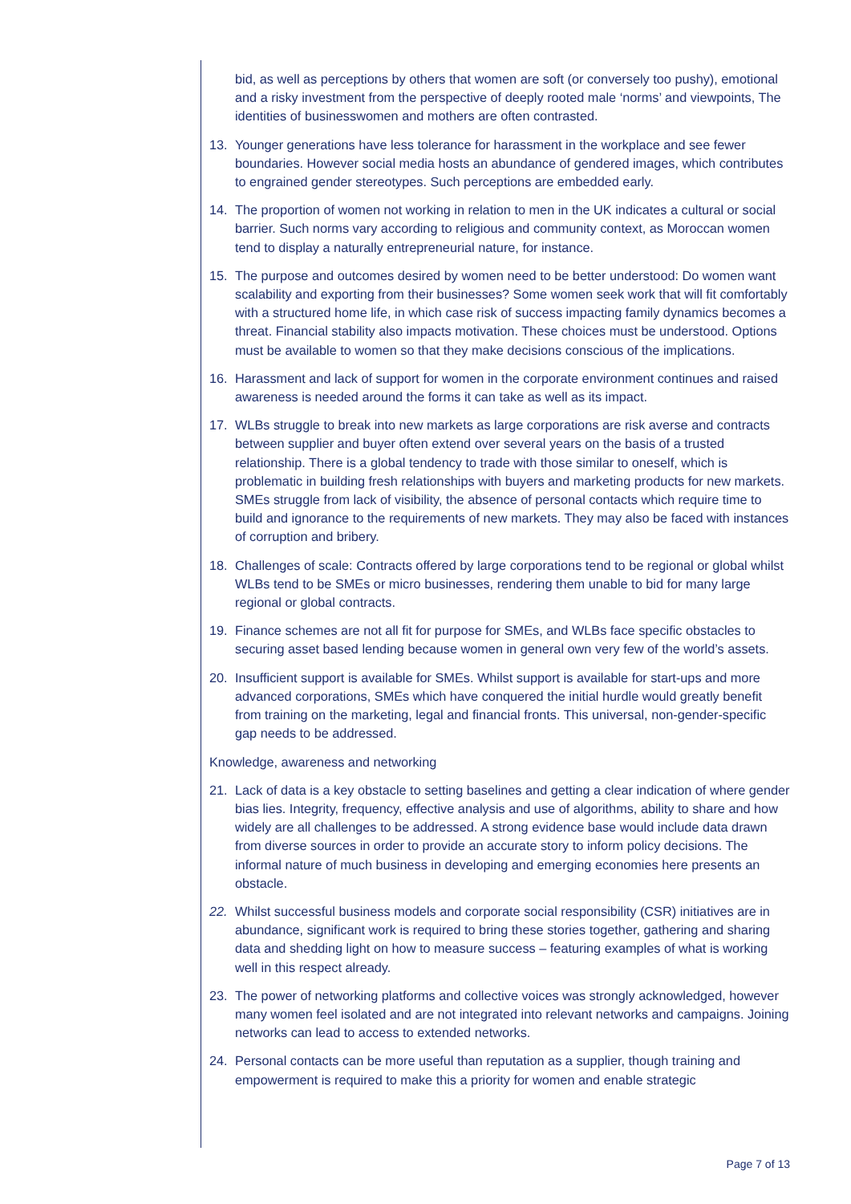bid, as well as perceptions by others that women are soft (or conversely too pushy), emotional and a risky investment from the perspective of deeply rooted male ‘norms’ and viewpoints, The identities of businesswomen and mothers are often contrasted.
13. Younger generations have less tolerance for harassment in the workplace and see fewer boundaries. However social media hosts an abundance of gendered images, which contributes to engrained gender stereotypes. Such perceptions are embedded early.
14. The proportion of women not working in relation to men in the UK indicates a cultural or social barrier. Such norms vary according to religious and community context, as Moroccan women tend to display a naturally entrepreneurial nature, for instance.
15. The purpose and outcomes desired by women need to be better understood: Do women want scalability and exporting from their businesses? Some women seek work that will fit comfortably with a structured home life, in which case risk of success impacting family dynamics becomes a threat. Financial stability also impacts motivation. These choices must be understood. Options must be available to women so that they make decisions conscious of the implications.
16. Harassment and lack of support for women in the corporate environment continues and raised awareness is needed around the forms it can take as well as its impact.
17. WLBs struggle to break into new markets as large corporations are risk averse and contracts between supplier and buyer often extend over several years on the basis of a trusted relationship. There is a global tendency to trade with those similar to oneself, which is problematic in building fresh relationships with buyers and marketing products for new markets. SMEs struggle from lack of visibility, the absence of personal contacts which require time to build and ignorance to the requirements of new markets. They may also be faced with instances of corruption and bribery.
18. Challenges of scale: Contracts offered by large corporations tend to be regional or global whilst WLBs tend to be SMEs or micro businesses, rendering them unable to bid for many large regional or global contracts.
19. Finance schemes are not all fit for purpose for SMEs, and WLBs face specific obstacles to securing asset based lending because women in general own very few of the world’s assets.
20. Insufficient support is available for SMEs. Whilst support is available for start-ups and more advanced corporations, SMEs which have conquered the initial hurdle would greatly benefit from training on the marketing, legal and financial fronts. This universal, non-gender-specific gap needs to be addressed.
Knowledge, awareness and networking
21. Lack of data is a key obstacle to setting baselines and getting a clear indication of where gender bias lies. Integrity, frequency, effective analysis and use of algorithms, ability to share and how widely are all challenges to be addressed. A strong evidence base would include data drawn from diverse sources in order to provide an accurate story to inform policy decisions. The informal nature of much business in developing and emerging economies here presents an obstacle.
22. Whilst successful business models and corporate social responsibility (CSR) initiatives are in abundance, significant work is required to bring these stories together, gathering and sharing data and shedding light on how to measure success – featuring examples of what is working well in this respect already.
23. The power of networking platforms and collective voices was strongly acknowledged, however many women feel isolated and are not integrated into relevant networks and campaigns. Joining networks can lead to access to extended networks.
24. Personal contacts can be more useful than reputation as a supplier, though training and empowerment is required to make this a priority for women and enable strategic
Page 7 of 13